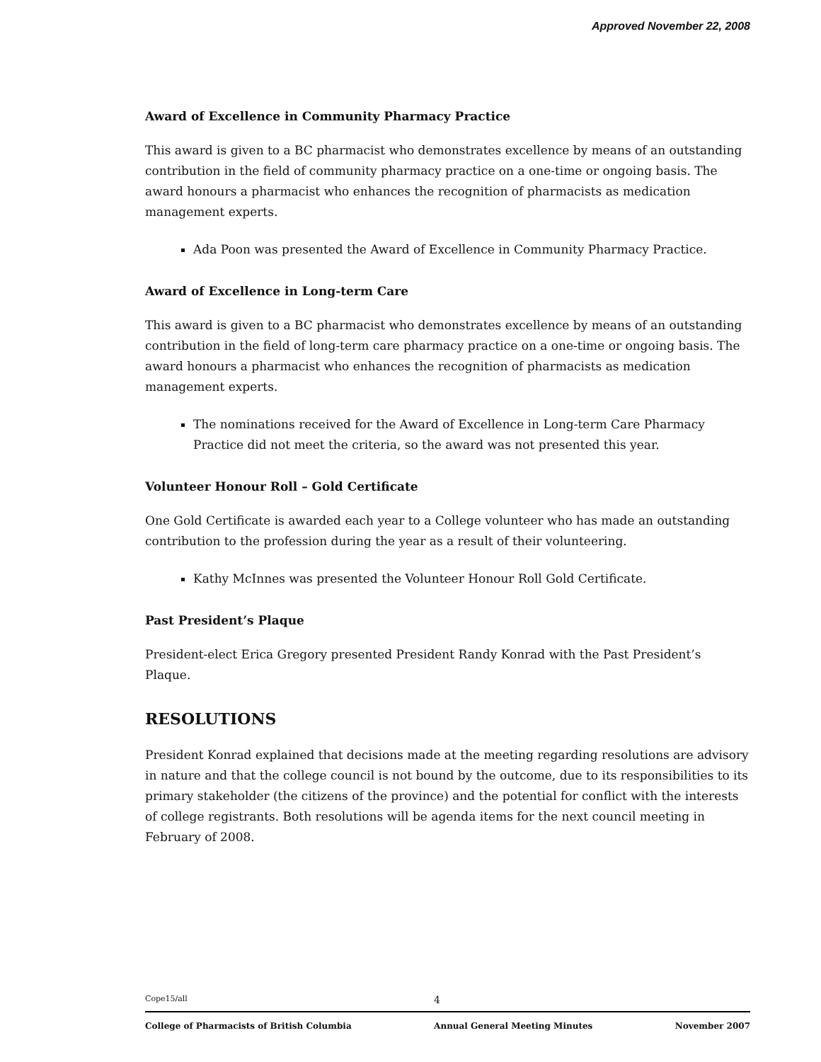Approved November 22, 2008
Award of Excellence in Community Pharmacy Practice
This award is given to a BC pharmacist who demonstrates excellence by means of an outstanding contribution in the field of community pharmacy practice on a one-time or ongoing basis. The award honours a pharmacist who enhances the recognition of pharmacists as medication management experts.
Ada Poon was presented the Award of Excellence in Community Pharmacy Practice.
Award of Excellence in Long-term Care
This award is given to a BC pharmacist who demonstrates excellence by means of an outstanding contribution in the field of long-term care pharmacy practice on a one-time or ongoing basis. The award honours a pharmacist who enhances the recognition of pharmacists as medication management experts.
The nominations received for the Award of Excellence in Long-term Care Pharmacy Practice did not meet the criteria, so the award was not presented this year.
Volunteer Honour Roll – Gold Certificate
One Gold Certificate is awarded each year to a College volunteer who has made an outstanding contribution to the profession during the year as a result of their volunteering.
Kathy McInnes was presented the Volunteer Honour Roll Gold Certificate.
Past President’s Plaque
President-elect Erica Gregory presented President Randy Konrad with the Past President’s Plaque.
RESOLUTIONS
President Konrad explained that decisions made at the meeting regarding resolutions are advisory in nature and that the college council is not bound by the outcome, due to its responsibilities to its primary stakeholder (the citizens of the province) and the potential for conflict with the interests of college registrants. Both resolutions will be agenda items for the next council meeting in February of 2008.
Cope15/all 4
College of Pharmacists of British Columbia Annual General Meeting Minutes November 2007